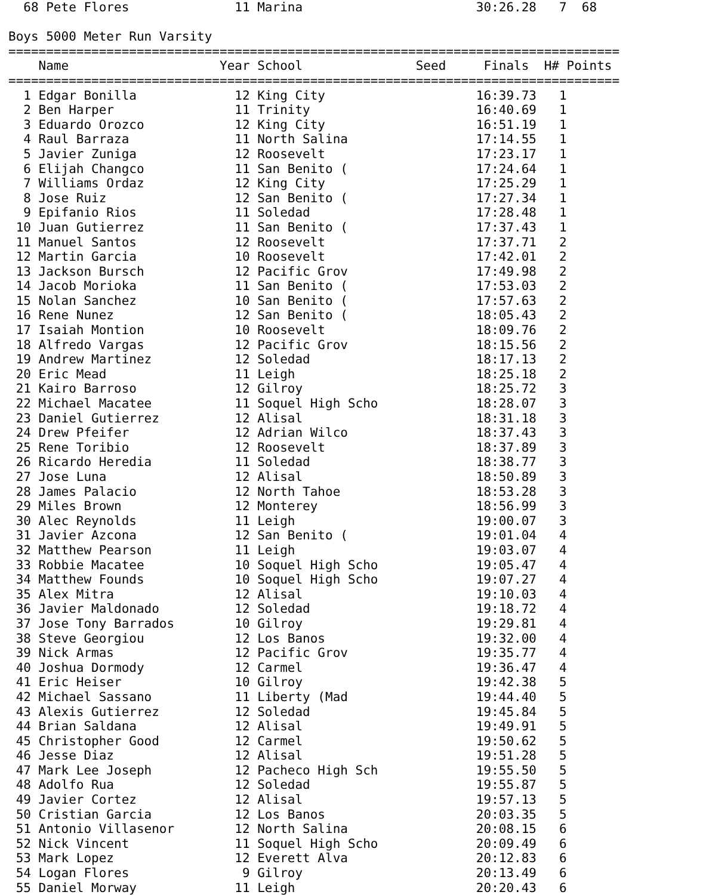68 Pete Flores              11 Marina                       30:26.28   7  68

Boys 5000 Meter Run Varsity
=================================================================================
    Name                    Year School               Seed     Finals  H# Points
=================================================================================
  1 Edgar Bonilla             12 King City                    16:39.73   1
  2 Ben Harper                11 Trinity                      16:40.69   1
  3 Eduardo Orozco            12 King City                    16:51.19   1
  4 Raul Barraza              11 North Salina                 17:14.55   1
  5 Javier Zuniga             12 Roosevelt                    17:23.17   1
  6 Elijah Changco            11 San Benito (                 17:24.64   1
  7 Williams Ordaz            12 King City                    17:25.29   1
  8 Jose Ruiz                 12 San Benito (                 17:27.34   1
  9 Epifanio Rios             11 Soledad                      17:28.48   1
 10 Juan Gutierrez            11 San Benito (                 17:37.43   1
 11 Manuel Santos             12 Roosevelt                    17:37.71   2
 12 Martin Garcia             10 Roosevelt                    17:42.01   2
 13 Jackson Bursch            12 Pacific Grov                 17:49.98   2
 14 Jacob Morioka             11 San Benito (                 17:53.03   2
 15 Nolan Sanchez             10 San Benito (                 17:57.63   2
 16 Rene Nunez                12 San Benito (                 18:05.43   2
 17 Isaiah Montion            10 Roosevelt                    18:09.76   2
 18 Alfredo Vargas            12 Pacific Grov                 18:15.56   2
 19 Andrew Martinez           12 Soledad                      18:17.13   2
 20 Eric Mead                 11 Leigh                        18:25.18   2
 21 Kairo Barroso             12 Gilroy                       18:25.72   3
 22 Michael Macatee           11 Soquel High Scho             18:28.07   3
 23 Daniel Gutierrez          12 Alisal                       18:31.18   3
 24 Drew Pfeifer              12 Adrian Wilco                 18:37.43   3
 25 Rene Toribio              12 Roosevelt                    18:37.89   3
 26 Ricardo Heredia           11 Soledad                      18:38.77   3
 27 Jose Luna                 12 Alisal                       18:50.89   3
 28 James Palacio             12 North Tahoe                  18:53.28   3
 29 Miles Brown               12 Monterey                     18:56.99   3
 30 Alec Reynolds             11 Leigh                        19:00.07   3
 31 Javier Azcona             12 San Benito (                 19:01.04   4
 32 Matthew Pearson           11 Leigh                        19:03.07   4
 33 Robbie Macatee            10 Soquel High Scho             19:05.47   4
 34 Matthew Founds            10 Soquel High Scho             19:07.27   4
 35 Alex Mitra                12 Alisal                       19:10.03   4
 36 Javier Maldonado          12 Soledad                      19:18.72   4
 37 Jose Tony Barrados        10 Gilroy                       19:29.81   4
 38 Steve Georgiou            12 Los Banos                    19:32.00   4
 39 Nick Armas                12 Pacific Grov                 19:35.77   4
 40 Joshua Dormody            12 Carmel                       19:36.47   4
 41 Eric Heiser               10 Gilroy                       19:42.38   5
 42 Michael Sassano           11 Liberty (Mad                 19:44.40   5
 43 Alexis Gutierrez          12 Soledad                      19:45.84   5
 44 Brian Saldana             12 Alisal                       19:49.91   5
 45 Christopher Good          12 Carmel                       19:50.62   5
 46 Jesse Diaz                12 Alisal                       19:51.28   5
 47 Mark Lee Joseph           12 Pacheco High Sch             19:55.50   5
 48 Adolfo Rua                12 Soledad                      19:55.87   5
 49 Javier Cortez             12 Alisal                       19:57.13   5
 50 Cristian Garcia           12 Los Banos                    20:03.35   5
 51 Antonio Villasenor        12 North Salina                 20:08.15   6
 52 Nick Vincent              11 Soquel High Scho             20:09.49   6
 53 Mark Lopez                12 Everett Alva                 20:12.83   6
 54 Logan Flores               9 Gilroy                       20:13.49   6
 55 Daniel Morway             11 Leigh                        20:20.43   6